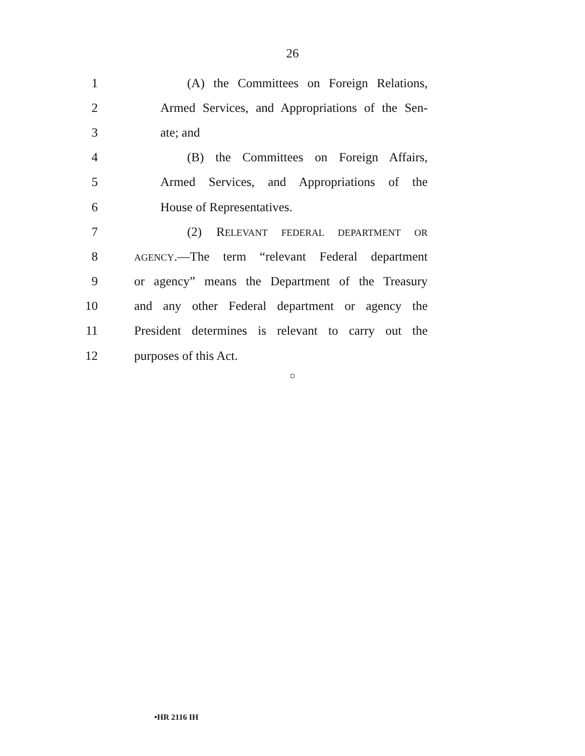26
1 (A) the Committees on Foreign Relations,
2 Armed Services, and Appropriations of the Sen-
3 ate; and
4 (B) the Committees on Foreign Affairs,
5 Armed Services, and Appropriations of the
6 House of Representatives.
7 (2) RELEVANT FEDERAL DEPARTMENT OR
8 AGENCY.—The term “relevant Federal department
9 or agency” means the Department of the Treasury
10 and any other Federal department or agency the
11 President determines is relevant to carry out the
12 purposes of this Act.
○
•HR 2116 IH